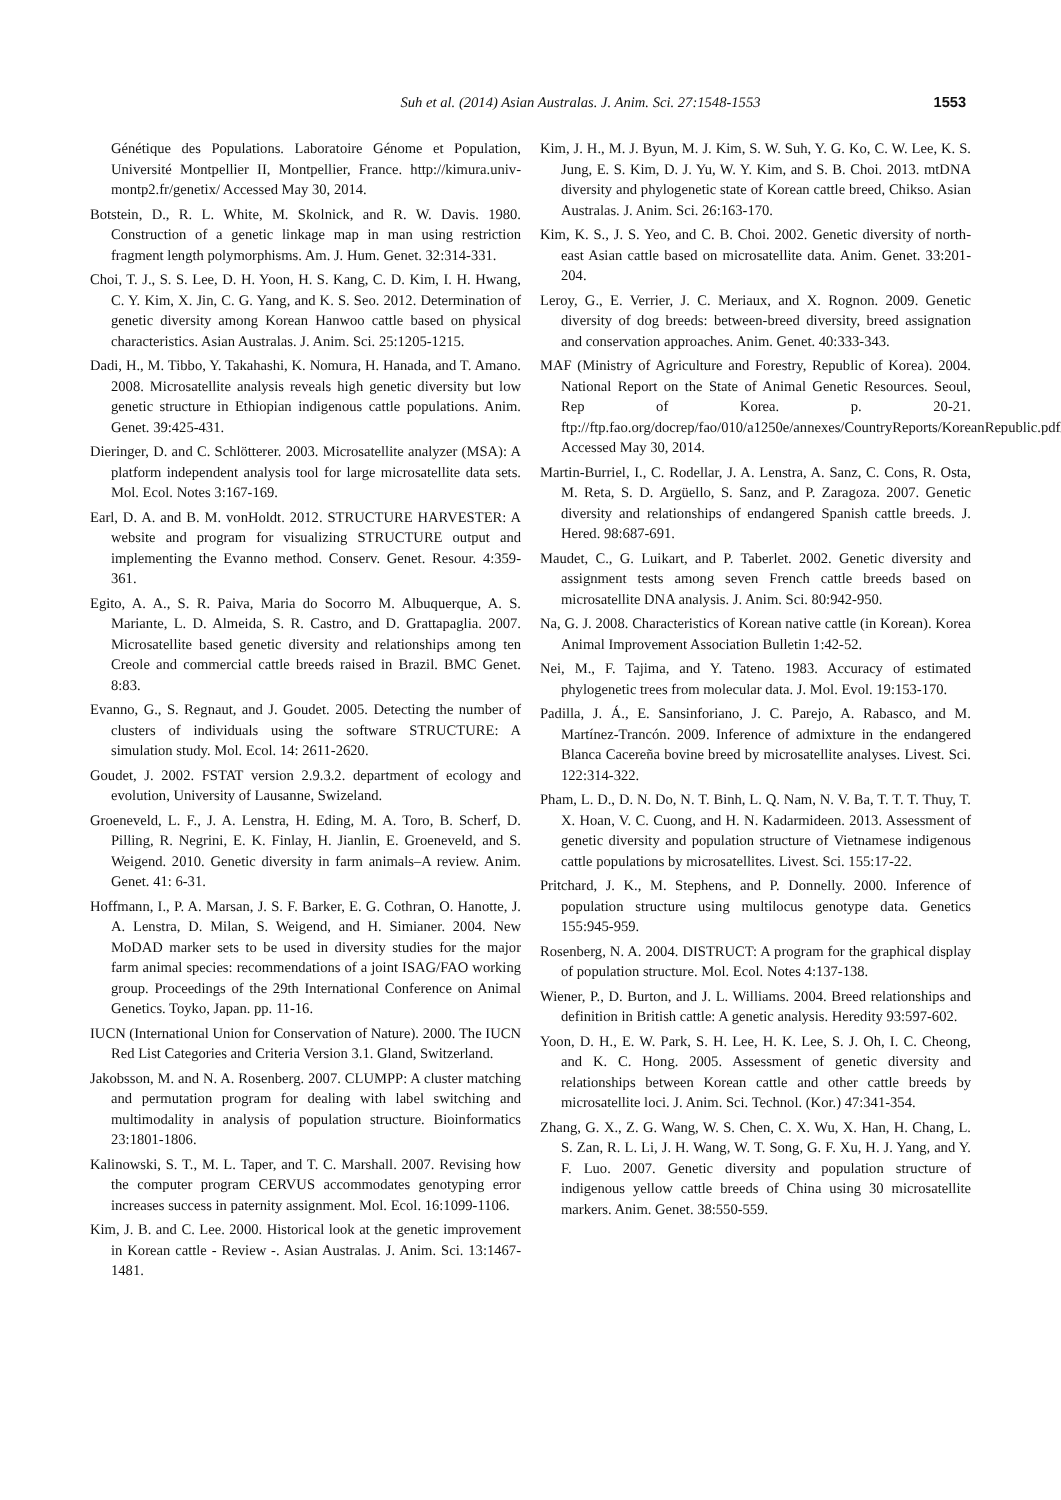Suh et al. (2014) Asian Australas. J. Anim. Sci. 27:1548-1553
1553
Génétique des Populations. Laboratoire Génome et Population, Université Montpellier II, Montpellier, France. http://kimura.univ-montp2.fr/genetix/ Accessed May 30, 2014.
Botstein, D., R. L. White, M. Skolnick, and R. W. Davis. 1980. Construction of a genetic linkage map in man using restriction fragment length polymorphisms. Am. J. Hum. Genet. 32:314-331.
Choi, T. J., S. S. Lee, D. H. Yoon, H. S. Kang, C. D. Kim, I. H. Hwang, C. Y. Kim, X. Jin, C. G. Yang, and K. S. Seo. 2012. Determination of genetic diversity among Korean Hanwoo cattle based on physical characteristics. Asian Australas. J. Anim. Sci. 25:1205-1215.
Dadi, H., M. Tibbo, Y. Takahashi, K. Nomura, H. Hanada, and T. Amano. 2008. Microsatellite analysis reveals high genetic diversity but low genetic structure in Ethiopian indigenous cattle populations. Anim. Genet. 39:425-431.
Dieringer, D. and C. Schlötterer. 2003. Microsatellite analyzer (MSA): A platform independent analysis tool for large microsatellite data sets. Mol. Ecol. Notes 3:167-169.
Earl, D. A. and B. M. vonHoldt. 2012. STRUCTURE HARVESTER: A website and program for visualizing STRUCTURE output and implementing the Evanno method. Conserv. Genet. Resour. 4:359-361.
Egito, A. A., S. R. Paiva, Maria do Socorro M. Albuquerque, A. S. Mariante, L. D. Almeida, S. R. Castro, and D. Grattapaglia. 2007. Microsatellite based genetic diversity and relationships among ten Creole and commercial cattle breeds raised in Brazil. BMC Genet. 8:83.
Evanno, G., S. Regnaut, and J. Goudet. 2005. Detecting the number of clusters of individuals using the software STRUCTURE: A simulation study. Mol. Ecol. 14: 2611-2620.
Goudet, J. 2002. FSTAT version 2.9.3.2. department of ecology and evolution, University of Lausanne, Swizeland.
Groeneveld, L. F., J. A. Lenstra, H. Eding, M. A. Toro, B. Scherf, D. Pilling, R. Negrini, E. K. Finlay, H. Jianlin, E. Groeneveld, and S. Weigend. 2010. Genetic diversity in farm animals–A review. Anim. Genet. 41: 6-31.
Hoffmann, I., P. A. Marsan, J. S. F. Barker, E. G. Cothran, O. Hanotte, J. A. Lenstra, D. Milan, S. Weigend, and H. Simianer. 2004. New MoDAD marker sets to be used in diversity studies for the major farm animal species: recommendations of a joint ISAG/FAO working group. Proceedings of the 29th International Conference on Animal Genetics. Toyko, Japan. pp. 11-16.
IUCN (International Union for Conservation of Nature). 2000. The IUCN Red List Categories and Criteria Version 3.1. Gland, Switzerland.
Jakobsson, M. and N. A. Rosenberg. 2007. CLUMPP: A cluster matching and permutation program for dealing with label switching and multimodality in analysis of population structure. Bioinformatics 23:1801-1806.
Kalinowski, S. T., M. L. Taper, and T. C. Marshall. 2007. Revising how the computer program CERVUS accommodates genotyping error increases success in paternity assignment. Mol. Ecol. 16:1099-1106.
Kim, J. B. and C. Lee. 2000. Historical look at the genetic improvement in Korean cattle - Review -. Asian Australas. J. Anim. Sci. 13:1467-1481.
Kim, J. H., M. J. Byun, M. J. Kim, S. W. Suh, Y. G. Ko, C. W. Lee, K. S. Jung, E. S. Kim, D. J. Yu, W. Y. Kim, and S. B. Choi. 2013. mtDNA diversity and phylogenetic state of Korean cattle breed, Chikso. Asian Australas. J. Anim. Sci. 26:163-170.
Kim, K. S., J. S. Yeo, and C. B. Choi. 2002. Genetic diversity of north-east Asian cattle based on microsatellite data. Anim. Genet. 33:201-204.
Leroy, G., E. Verrier, J. C. Meriaux, and X. Rognon. 2009. Genetic diversity of dog breeds: between-breed diversity, breed assignation and conservation approaches. Anim. Genet. 40:333-343.
MAF (Ministry of Agriculture and Forestry, Republic of Korea). 2004. National Report on the State of Animal Genetic Resources. Seoul, Rep of Korea. p. 20-21. ftp://ftp.fao.org/docrep/fao/010/a1250e/annexes/CountryReports/KoreanRepublic.pdf/ Accessed May 30, 2014.
Martin-Burriel, I., C. Rodellar, J. A. Lenstra, A. Sanz, C. Cons, R. Osta, M. Reta, S. D. Argüello, S. Sanz, and P. Zaragoza. 2007. Genetic diversity and relationships of endangered Spanish cattle breeds. J. Hered. 98:687-691.
Maudet, C., G. Luikart, and P. Taberlet. 2002. Genetic diversity and assignment tests among seven French cattle breeds based on microsatellite DNA analysis. J. Anim. Sci. 80:942-950.
Na, G. J. 2008. Characteristics of Korean native cattle (in Korean). Korea Animal Improvement Association Bulletin 1:42-52.
Nei, M., F. Tajima, and Y. Tateno. 1983. Accuracy of estimated phylogenetic trees from molecular data. J. Mol. Evol. 19:153-170.
Padilla, J. Á., E. Sansinforiano, J. C. Parejo, A. Rabasco, and M. Martínez-Trancón. 2009. Inference of admixture in the endangered Blanca Cacereña bovine breed by microsatellite analyses. Livest. Sci. 122:314-322.
Pham, L. D., D. N. Do, N. T. Binh, L. Q. Nam, N. V. Ba, T. T. T. Thuy, T. X. Hoan, V. C. Cuong, and H. N. Kadarmideen. 2013. Assessment of genetic diversity and population structure of Vietnamese indigenous cattle populations by microsatellites. Livest. Sci. 155:17-22.
Pritchard, J. K., M. Stephens, and P. Donnelly. 2000. Inference of population structure using multilocus genotype data. Genetics 155:945-959.
Rosenberg, N. A. 2004. DISTRUCT: A program for the graphical display of population structure. Mol. Ecol. Notes 4:137-138.
Wiener, P., D. Burton, and J. L. Williams. 2004. Breed relationships and definition in British cattle: A genetic analysis. Heredity 93:597-602.
Yoon, D. H., E. W. Park, S. H. Lee, H. K. Lee, S. J. Oh, I. C. Cheong, and K. C. Hong. 2005. Assessment of genetic diversity and relationships between Korean cattle and other cattle breeds by microsatellite loci. J. Anim. Sci. Technol. (Kor.) 47:341-354.
Zhang, G. X., Z. G. Wang, W. S. Chen, C. X. Wu, X. Han, H. Chang, L. S. Zan, R. L. Li, J. H. Wang, W. T. Song, G. F. Xu, H. J. Yang, and Y. F. Luo. 2007. Genetic diversity and population structure of indigenous yellow cattle breeds of China using 30 microsatellite markers. Anim. Genet. 38:550-559.